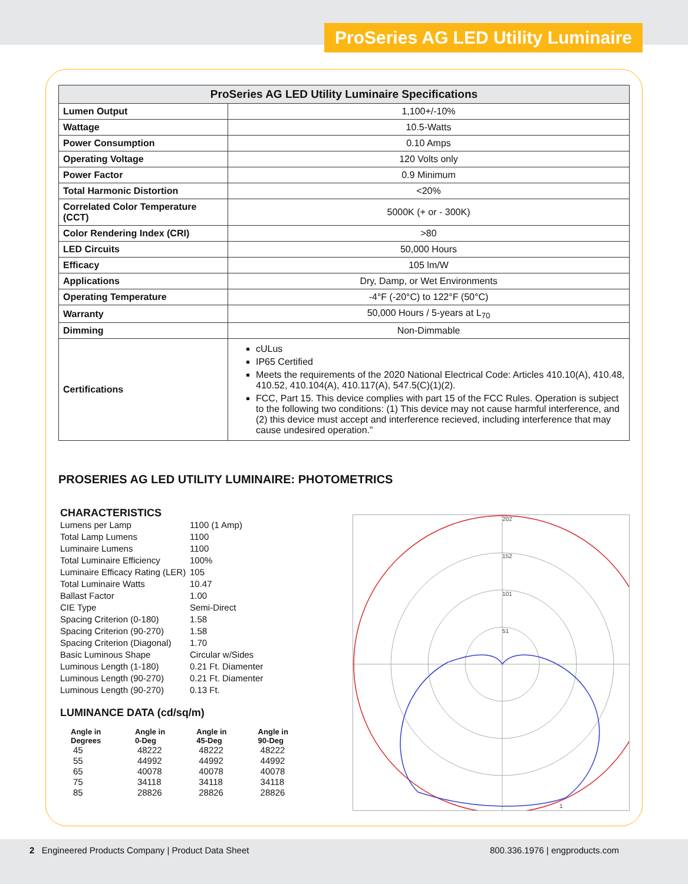ProSeries AG LED Utility Luminaire
| ProSeries AG LED Utility Luminaire Specifications | |
| --- | --- |
| Lumen Output | 1,100+/-10% |
| Wattage | 10.5-Watts |
| Power Consumption | 0.10 Amps |
| Operating Voltage | 120 Volts only |
| Power Factor | 0.9 Minimum |
| Total Harmonic Distortion | <20% |
| Correlated Color Temperature (CCT) | 5000K (+ or - 300K) |
| Color Rendering Index (CRI) | >80 |
| LED Circuits | 50,000 Hours |
| Efficacy | 105 lm/W |
| Applications | Dry, Damp, or Wet Environments |
| Operating Temperature | -4°F (-20°C) to 122°F (50°C) |
| Warranty | 50,000 Hours / 5-years at L<sub>70</sub> |
| Dimming | Non-Dimmable |
| Certifications | cULus IP65 Certified Meets the requirements of the 2020 National Electrical Code: Articles 410.10(A), 410.48, 410.52, 410.104(A), 410.117(A), 547.5(C)(1)(2). FCC, Part 15. This device complies with part 15 of the FCC Rules. Operation is subject to the following two conditions: (1) This device may not cause harmful interference, and (2) this device must accept and interference recieved, including interference that may cause undesired operation.” |
PROSERIES AG LED UTILITY LUMINAIRE: PHOTOMETRICS
CHARACTERISTICS
| Lumens per Lamp | 1100 (1 Amp) |
| Total Lamp Lumens | 1100 |
| Luminaire Lumens | 1100 |
| Total Luminaire Efficiency | 100% |
| Luminaire Efficacy Rating (LER) | 105 |
| Total Luminaire Watts | 10.47 |
| Ballast Factor | 1.00 |
| CIE Type | Semi-Direct |
| Spacing Criterion (0-180) | 1.58 |
| Spacing Criterion (90-270) | 1.58 |
| Spacing Criterion (Diagonal) | 1.70 |
| Basic Luminous Shape | Circular w/Sides |
| Luminous Length (1-180) | 0.21 Ft. Diamenter |
| Luminous Length (90-270) | 0.21 Ft. Diamenter |
| Luminous Length (90-270) | 0.13 Ft. |
LUMINANCE DATA (cd/sq/m)
| Angle in Degrees | Angle in 0-Deg | Angle in 45-Deg | Angle in 90-Deg |
| --- | --- | --- | --- |
| 45 | 48222 | 48222 | 48222 |
| 55 | 44992 | 44992 | 44992 |
| 65 | 40078 | 40078 | 40078 |
| 75 | 34118 | 34118 | 34118 |
| 85 | 28826 | 28826 | 28826 |
202
152
101
51
1
2 Engineered Products Company | Product Data Sheet
800.336.1976 | engproducts.com